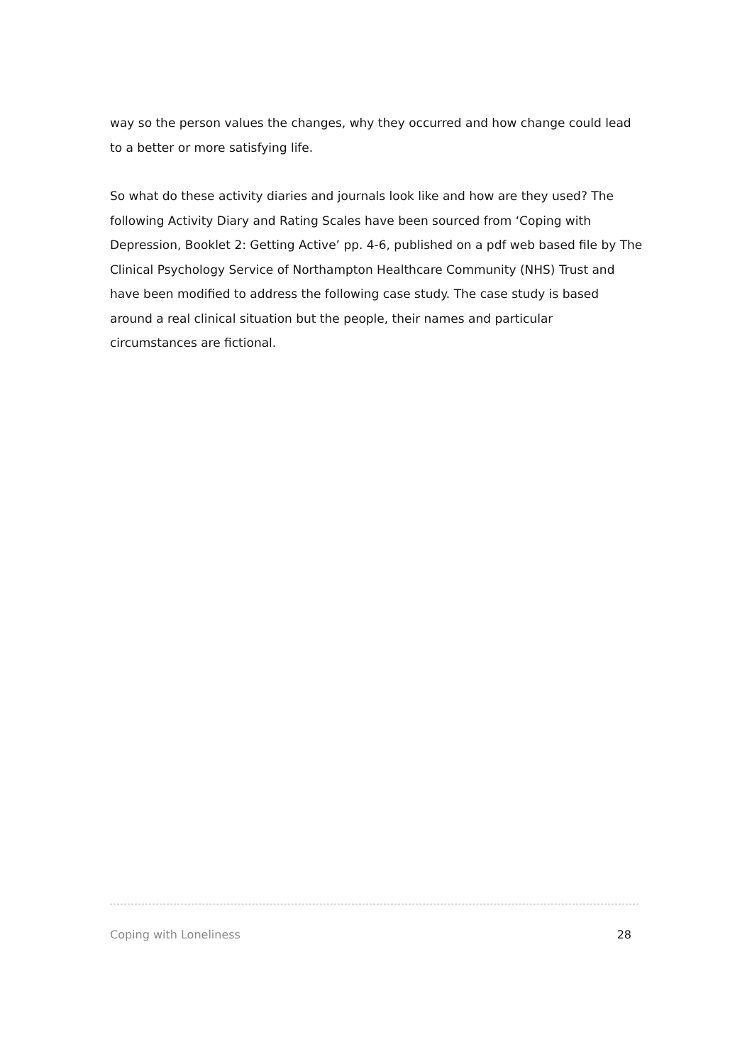way so the person values the changes, why they occurred and how change could lead to a better or more satisfying life.
So what do these activity diaries and journals look like and how are they used? The following Activity Diary and Rating Scales have been sourced from ‘Coping with Depression, Booklet 2: Getting Active’ pp. 4-6, published on a pdf web based file by The Clinical Psychology Service of Northampton Healthcare Community (NHS) Trust and have been modified to address the following case study. The case study is based around a real clinical situation but the people, their names and particular circumstances are fictional.
Coping with Loneliness 28